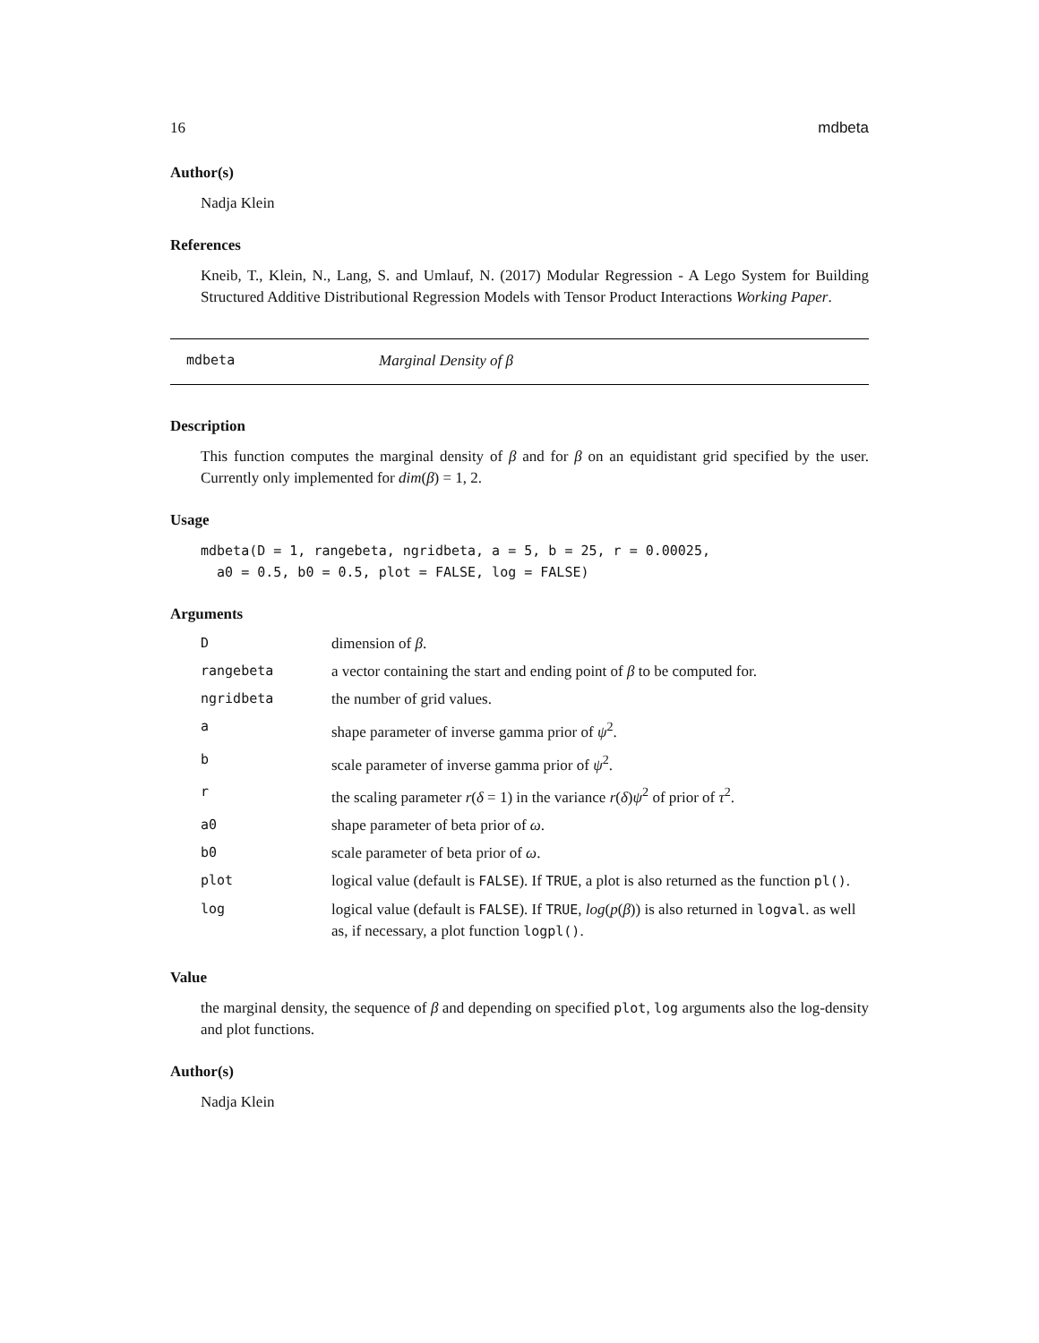16 mdbeta
Author(s)
Nadja Klein
References
Kneib, T., Klein, N., Lang, S. and Umlauf, N. (2017) Modular Regression - A Lego System for Building Structured Additive Distributional Regression Models with Tensor Product Interactions Working Paper.
mdbeta Marginal Density of β
Description
This function computes the marginal density of β and for β on an equidistant grid specified by the user. Currently only implemented for dim(β) = 1, 2.
Usage
mdbeta(D = 1, rangebeta, ngridbeta, a = 5, b = 25, r = 0.00025,
  a0 = 0.5, b0 = 0.5, plot = FALSE, log = FALSE)
Arguments
| D | dimension of β . |
| rangebeta | a vector containing the start and ending point of β to be computed for. |
| ngridbeta | the number of grid values. |
| a | shape parameter of inverse gamma prior of ψ<sup>2</sup>. |
| b | scale parameter of inverse gamma prior of ψ<sup>2</sup>. |
| r | the scaling parameter r ( δ = 1) in the variance r ( δ ) ψ<sup>2</sup> of prior of τ<sup>2</sup>. |
| a0 | shape parameter of beta prior of ω . |
| b0 | scale parameter of beta prior of ω . |
| plot | logical value (default is FALSE ). If TRUE , a plot is also returned as the function pl() . |
| log | logical value (default is FALSE ). If TRUE , log ( p ( β )) is also returned in logval . as well as, if necessary, a plot function logpl() . |
Value
the marginal density, the sequence of β and depending on specified plot, log arguments also the log-density and plot functions.
Author(s)
Nadja Klein